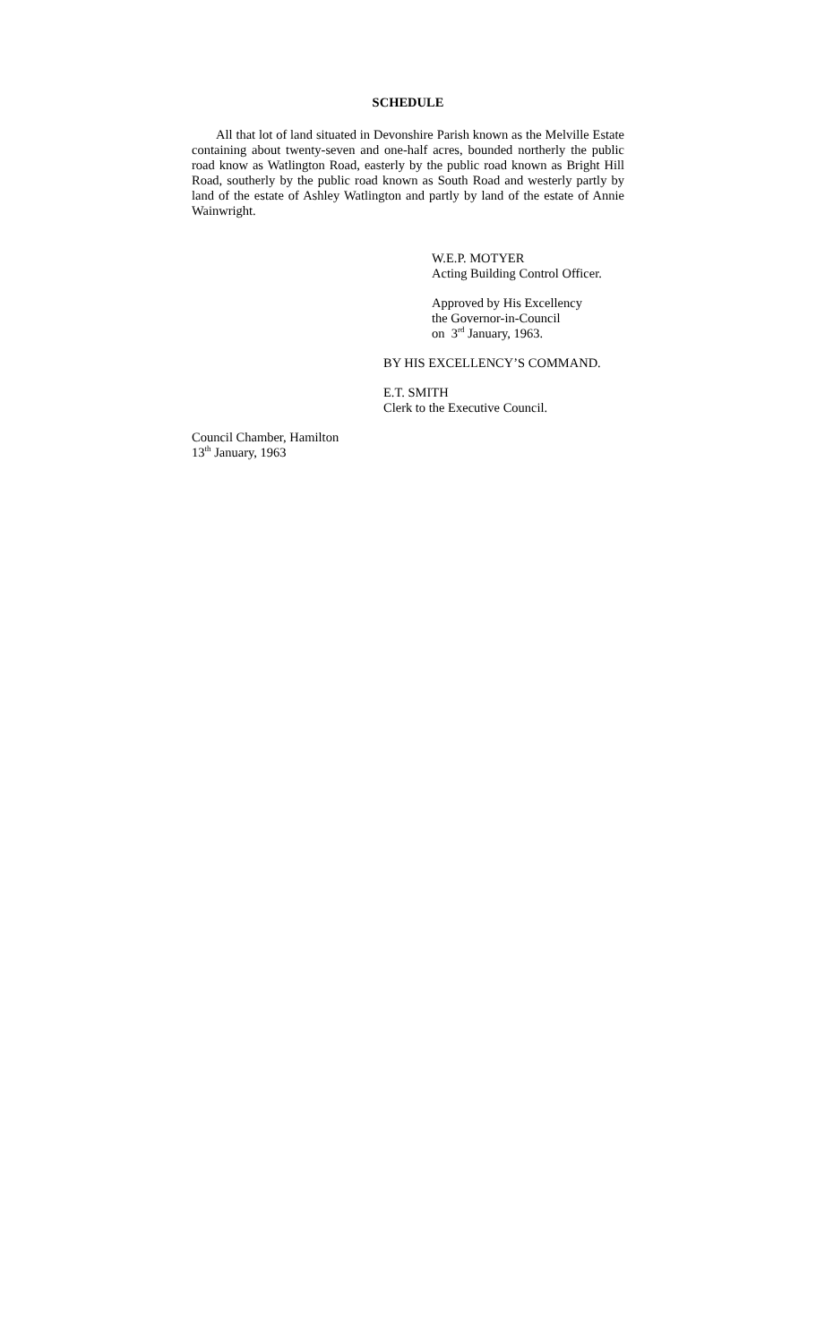SCHEDULE
All that lot of land situated in Devonshire Parish known as the Melville Estate containing about twenty-seven and one-half acres, bounded northerly the public road know as Watlington Road, easterly by the public road known as Bright Hill Road, southerly by the public road known as South Road and westerly partly by land of the estate of Ashley Watlington and partly by land of the estate of Annie Wainwright.
W.E.P. MOTYER
Acting Building Control Officer.
Approved by His Excellency
the Governor-in-Council
on 3<sup>rd</sup> January, 1963.
BY HIS EXCELLENCY’S COMMAND.
E.T. SMITH
Clerk to the Executive Council.
Council Chamber, Hamilton
13<sup>th</sup> January, 1963